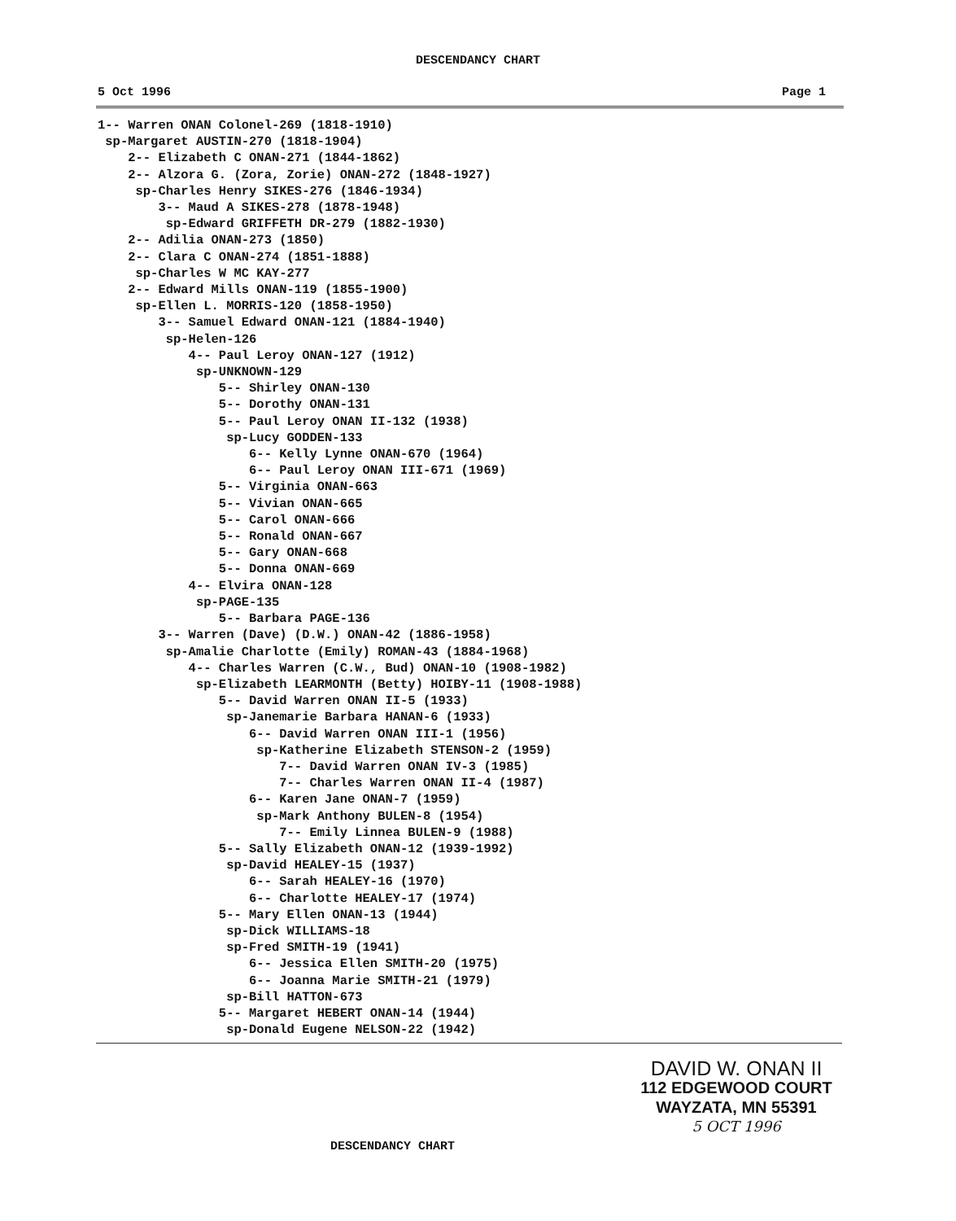DESCENDANCY CHART
5 Oct 1996 Page 1
1-- Warren ONAN Colonel-269 (1818-1910)
 sp-Margaret AUSTIN-270 (1818-1904)
    2-- Elizabeth C ONAN-271 (1844-1862)
    2-- Alzora G. (Zora, Zorie) ONAN-272 (1848-1927)
     sp-Charles Henry SIKES-276 (1846-1934)
        3-- Maud A SIKES-278 (1878-1948)
         sp-Edward GRIFFETH DR-279 (1882-1930)
    2-- Adilia ONAN-273 (1850)
    2-- Clara C ONAN-274 (1851-1888)
     sp-Charles W MC KAY-277
    2-- Edward Mills ONAN-119 (1855-1900)
     sp-Ellen L. MORRIS-120 (1858-1950)
        3-- Samuel Edward ONAN-121 (1884-1940)
         sp-Helen-126
            4-- Paul Leroy ONAN-127 (1912)
             sp-UNKNOWN-129
                5-- Shirley ONAN-130
                5-- Dorothy ONAN-131
                5-- Paul Leroy ONAN II-132 (1938)
                 sp-Lucy GODDEN-133
                    6-- Kelly Lynne ONAN-670 (1964)
                    6-- Paul Leroy ONAN III-671 (1969)
                5-- Virginia ONAN-663
                5-- Vivian ONAN-665
                5-- Carol ONAN-666
                5-- Ronald ONAN-667
                5-- Gary ONAN-668
                5-- Donna ONAN-669
            4-- Elvira ONAN-128
             sp-PAGE-135
                5-- Barbara PAGE-136
        3-- Warren (Dave) (D.W.) ONAN-42 (1886-1958)
         sp-Amalie Charlotte (Emily) ROMAN-43 (1884-1968)
            4-- Charles Warren (C.W., Bud) ONAN-10 (1908-1982)
             sp-Elizabeth LEARMONTH (Betty) HOIBY-11 (1908-1988)
                5-- David Warren ONAN II-5 (1933)
                 sp-Janemarie Barbara HANAN-6 (1933)
                    6-- David Warren ONAN III-1 (1956)
                     sp-Katherine Elizabeth STENSON-2 (1959)
                        7-- David Warren ONAN IV-3 (1985)
                        7-- Charles Warren ONAN II-4 (1987)
                    6-- Karen Jane ONAN-7 (1959)
                     sp-Mark Anthony BULEN-8 (1954)
                        7-- Emily Linnea BULEN-9 (1988)
                5-- Sally Elizabeth ONAN-12 (1939-1992)
                 sp-David HEALEY-15 (1937)
                    6-- Sarah HEALEY-16 (1970)
                    6-- Charlotte HEALEY-17 (1974)
                5-- Mary Ellen ONAN-13 (1944)
                 sp-Dick WILLIAMS-18
                 sp-Fred SMITH-19 (1941)
                    6-- Jessica Ellen SMITH-20 (1975)
                    6-- Joanna Marie SMITH-21 (1979)
                 sp-Bill HATTON-673
                5-- Margaret HEBERT ONAN-14 (1944)
                 sp-Donald Eugene NELSON-22 (1942)
DESCENDANCY CHART
DAVID W. ONAN II
112 EDGEWOOD COURT
WAYZATA, MN 55391
5 OCT 1996